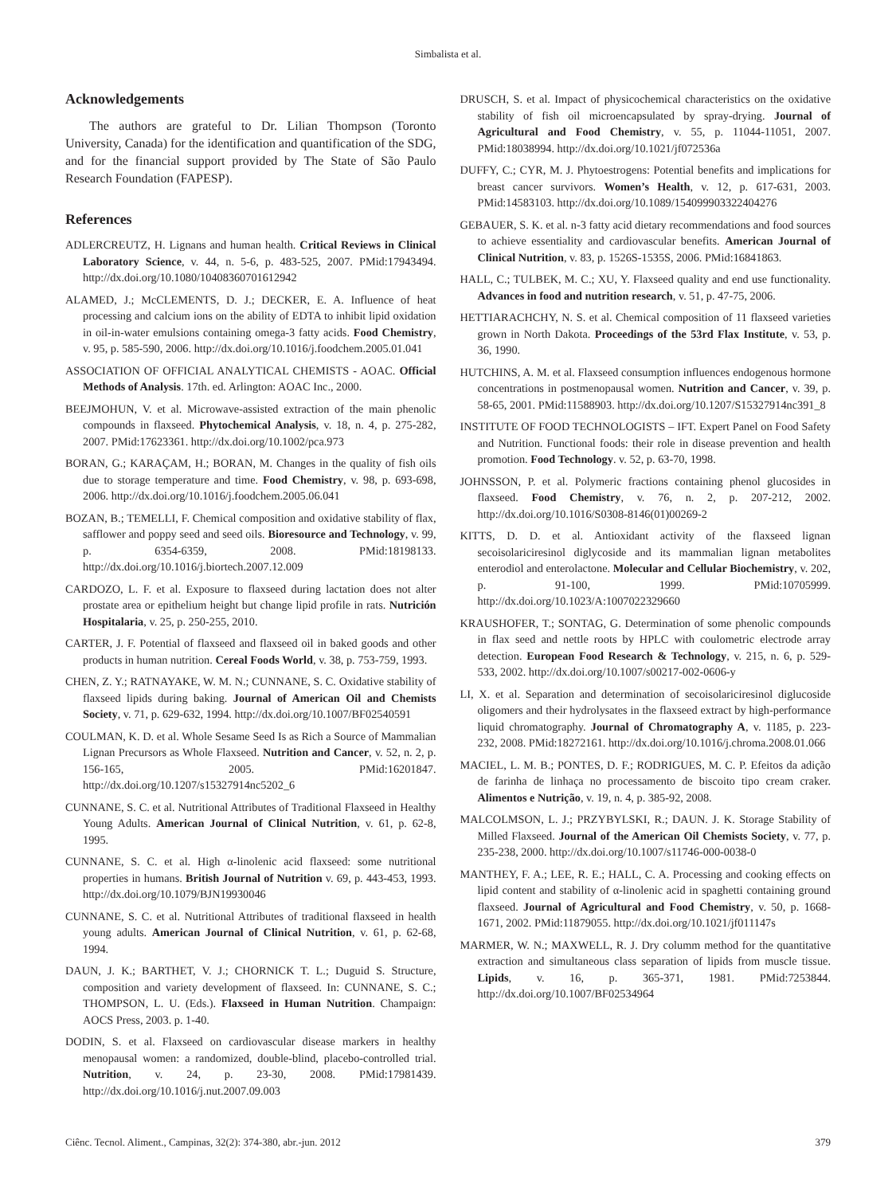Simbalista et al.
Acknowledgements
The authors are grateful to Dr. Lilian Thompson (Toronto University, Canada) for the identification and quantification of the SDG, and for the financial support provided by The State of São Paulo Research Foundation (FAPESP).
References
ADLERCREUTZ, H. Lignans and human health. Critical Reviews in Clinical Laboratory Science, v. 44, n. 5-6, p. 483-525, 2007. PMid:17943494. http://dx.doi.org/10.1080/10408360701612942
ALAMED, J.; McCLEMENTS, D. J.; DECKER, E. A. Influence of heat processing and calcium ions on the ability of EDTA to inhibit lipid oxidation in oil-in-water emulsions containing omega-3 fatty acids. Food Chemistry, v. 95, p. 585-590, 2006. http://dx.doi.org/10.1016/j.foodchem.2005.01.041
ASSOCIATION OF OFFICIAL ANALYTICAL CHEMISTS - AOAC. Official Methods of Analysis. 17th. ed. Arlington: AOAC Inc., 2000.
BEEJMOHUN, V. et al. Microwave-assisted extraction of the main phenolic compounds in flaxseed. Phytochemical Analysis, v. 18, n. 4, p. 275-282, 2007. PMid:17623361. http://dx.doi.org/10.1002/pca.973
BORAN, G.; KARAÇAM, H.; BORAN, M. Changes in the quality of fish oils due to storage temperature and time. Food Chemistry, v. 98, p. 693-698, 2006. http://dx.doi.org/10.1016/j.foodchem.2005.06.041
BOZAN, B.; TEMELLI, F. Chemical composition and oxidative stability of flax, safflower and poppy seed and seed oils. Bioresource and Technology, v. 99, p. 6354-6359, 2008. PMid:18198133. http://dx.doi.org/10.1016/j.biortech.2007.12.009
CARDOZO, L. F. et al. Exposure to flaxseed during lactation does not alter prostate area or epithelium height but change lipid profile in rats. Nutrición Hospitalaria, v. 25, p. 250-255, 2010.
CARTER, J. F. Potential of flaxseed and flaxseed oil in baked goods and other products in human nutrition. Cereal Foods World, v. 38, p. 753-759, 1993.
CHEN, Z. Y.; RATNAYAKE, W. M. N.; CUNNANE, S. C. Oxidative stability of flaxseed lipids during baking. Journal of American Oil and Chemists Society, v. 71, p. 629-632, 1994. http://dx.doi.org/10.1007/BF02540591
COULMAN, K. D. et al. Whole Sesame Seed Is as Rich a Source of Mammalian Lignan Precursors as Whole Flaxseed. Nutrition and Cancer, v. 52, n. 2, p. 156-165, 2005. PMid:16201847. http://dx.doi.org/10.1207/s15327914nc5202_6
CUNNANE, S. C. et al. Nutritional Attributes of Traditional Flaxseed in Healthy Young Adults. American Journal of Clinical Nutrition, v. 61, p. 62-8, 1995.
CUNNANE, S. C. et al. High α-linolenic acid flaxseed: some nutritional properties in humans. British Journal of Nutrition v. 69, p. 443-453, 1993. http://dx.doi.org/10.1079/BJN19930046
CUNNANE, S. C. et al. Nutritional Attributes of traditional flaxseed in health young adults. American Journal of Clinical Nutrition, v. 61, p. 62-68, 1994.
DAUN, J. K.; BARTHET, V. J.; CHORNICK T. L.; Duguid S. Structure, composition and variety development of flaxseed. In: CUNNANE, S. C.; THOMPSON, L. U. (Eds.). Flaxseed in Human Nutrition. Champaign: AOCS Press, 2003. p. 1-40.
DODIN, S. et al. Flaxseed on cardiovascular disease markers in healthy menopausal women: a randomized, double-blind, placebo-controlled trial. Nutrition, v. 24, p. 23-30, 2008. PMid:17981439. http://dx.doi.org/10.1016/j.nut.2007.09.003
DRUSCH, S. et al. Impact of physicochemical characteristics on the oxidative stability of fish oil microencapsulated by spray-drying. Journal of Agricultural and Food Chemistry, v. 55, p. 11044-11051, 2007. PMid:18038994. http://dx.doi.org/10.1021/jf072536a
DUFFY, C.; CYR, M. J. Phytoestrogens: Potential benefits and implications for breast cancer survivors. Women’s Health, v. 12, p. 617-631, 2003. PMid:14583103. http://dx.doi.org/10.1089/154099903322404276
GEBAUER, S. K. et al. n-3 fatty acid dietary recommendations and food sources to achieve essentiality and cardiovascular benefits. American Journal of Clinical Nutrition, v. 83, p. 1526S-1535S, 2006. PMid:16841863.
HALL, C.; TULBEK, M. C.; XU, Y. Flaxseed quality and end use functionality. Advances in food and nutrition research, v. 51, p. 47-75, 2006.
HETTIARACHCHY, N. S. et al. Chemical composition of 11 flaxseed varieties grown in North Dakota. Proceedings of the 53rd Flax Institute, v. 53, p. 36, 1990.
HUTCHINS, A. M. et al. Flaxseed consumption influences endogenous hormone concentrations in postmenopausal women. Nutrition and Cancer, v. 39, p. 58-65, 2001. PMid:11588903. http://dx.doi.org/10.1207/S15327914nc391_8
INSTITUTE OF FOOD TECHNOLOGISTS – IFT. Expert Panel on Food Safety and Nutrition. Functional foods: their role in disease prevention and health promotion. Food Technology. v. 52, p. 63-70, 1998.
JOHNSSON, P. et al. Polymeric fractions containing phenol glucosides in flaxseed. Food Chemistry, v. 76, n. 2, p. 207-212, 2002. http://dx.doi.org/10.1016/S0308-8146(01)00269-2
KITTS, D. D. et al. Antioxidant activity of the flaxseed lignan secoisolariciresinol diglycoside and its mammalian lignan metabolites enterodiol and enterolactone. Molecular and Cellular Biochemistry, v. 202, p. 91-100, 1999. PMid:10705999. http://dx.doi.org/10.1023/A:1007022329660
KRAUSHOFER, T.; SONTAG, G. Determination of some phenolic compounds in flax seed and nettle roots by HPLC with coulometric electrode array detection. European Food Research & Technology, v. 215, n. 6, p. 529-533, 2002. http://dx.doi.org/10.1007/s00217-002-0606-y
LI, X. et al. Separation and determination of secoisolariciresinol diglucoside oligomers and their hydrolysates in the flaxseed extract by high-performance liquid chromatography. Journal of Chromatography A, v. 1185, p. 223-232, 2008. PMid:18272161. http://dx.doi.org/10.1016/j.chroma.2008.01.066
MACIEL, L. M. B.; PONTES, D. F.; RODRIGUES, M. C. P. Efeitos da adição de farinha de linhaça no processamento de biscoito tipo cream craker. Alimentos e Nutrição, v. 19, n. 4, p. 385-92, 2008.
MALCOLMSON, L. J.; PRZYBYLSKI, R.; DAUN. J. K. Storage Stability of Milled Flaxseed. Journal of the American Oil Chemists Society, v. 77, p. 235-238, 2000. http://dx.doi.org/10.1007/s11746-000-0038-0
MANTHEY, F. A.; LEE, R. E.; HALL, C. A. Processing and cooking effects on lipid content and stability of α-linolenic acid in spaghetti containing ground flaxseed. Journal of Agricultural and Food Chemistry, v. 50, p. 1668-1671, 2002. PMid:11879055. http://dx.doi.org/10.1021/jf011147s
MARMER, W. N.; MAXWELL, R. J. Dry columm method for the quantitative extraction and simultaneous class separation of lipids from muscle tissue. Lipids, v. 16, p. 365-371, 1981. PMid:7253844. http://dx.doi.org/10.1007/BF02534964
Ciênc. Tecnol. Aliment., Campinas, 32(2): 374-380, abr.-jun. 2012 379